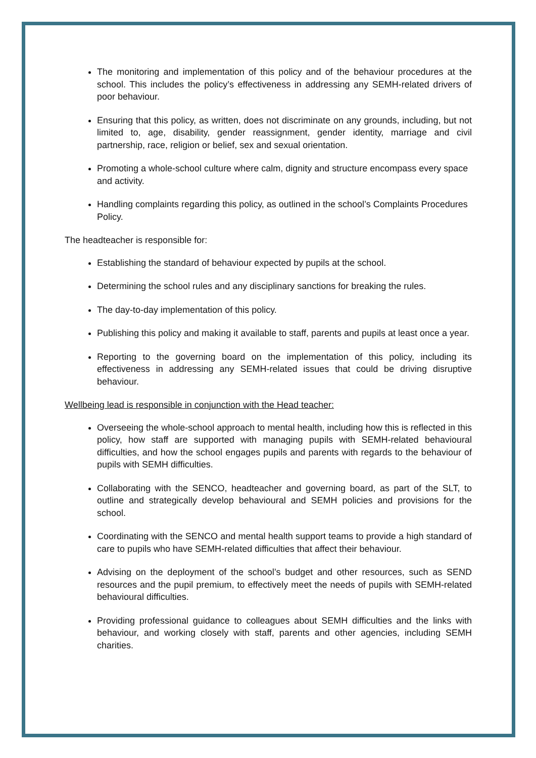The monitoring and implementation of this policy and of the behaviour procedures at the school. This includes the policy’s effectiveness in addressing any SEMH-related drivers of poor behaviour.
Ensuring that this policy, as written, does not discriminate on any grounds, including, but not limited to, age, disability, gender reassignment, gender identity, marriage and civil partnership, race, religion or belief, sex and sexual orientation.
Promoting a whole-school culture where calm, dignity and structure encompass every space and activity.
Handling complaints regarding this policy, as outlined in the school’s Complaints Procedures Policy.
The headteacher is responsible for:
Establishing the standard of behaviour expected by pupils at the school.
Determining the school rules and any disciplinary sanctions for breaking the rules.
The day-to-day implementation of this policy.
Publishing this policy and making it available to staff, parents and pupils at least once a year.
Reporting to the governing board on the implementation of this policy, including its effectiveness in addressing any SEMH-related issues that could be driving disruptive behaviour.
Wellbeing lead is responsible in conjunction with the Head teacher:
Overseeing the whole-school approach to mental health, including how this is reflected in this policy, how staff are supported with managing pupils with SEMH-related behavioural difficulties, and how the school engages pupils and parents with regards to the behaviour of pupils with SEMH difficulties.
Collaborating with the SENCO, headteacher and governing board, as part of the SLT, to outline and strategically develop behavioural and SEMH policies and provisions for the school.
Coordinating with the SENCO and mental health support teams to provide a high standard of care to pupils who have SEMH-related difficulties that affect their behaviour.
Advising on the deployment of the school’s budget and other resources, such as SEND resources and the pupil premium, to effectively meet the needs of pupils with SEMH-related behavioural difficulties.
Providing professional guidance to colleagues about SEMH difficulties and the links with behaviour, and working closely with staff, parents and other agencies, including SEMH charities.